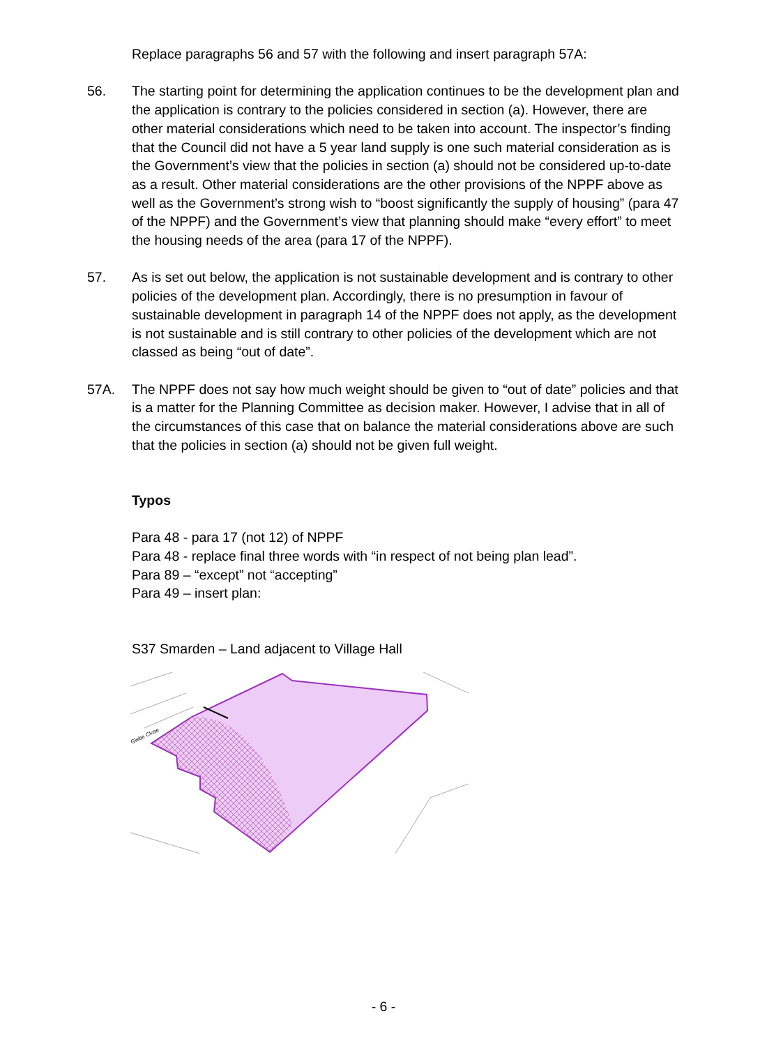Replace paragraphs 56 and 57 with the following and insert paragraph 57A:
56. The starting point for determining the application continues to be the development plan and the application is contrary to the policies considered in section (a). However, there are other material considerations which need to be taken into account. The inspector’s finding that the Council did not have a 5 year land supply is one such material consideration as is the Government’s view that the policies in section (a) should not be considered up-to-date as a result. Other material considerations are the other provisions of the NPPF above as well as the Government’s strong wish to “boost significantly the supply of housing” (para 47 of the NPPF) and the Government’s view that planning should make “every effort” to meet the housing needs of the area (para 17 of the NPPF).
57. As is set out below, the application is not sustainable development and is contrary to other policies of the development plan. Accordingly, there is no presumption in favour of sustainable development in paragraph 14 of the NPPF does not apply, as the development is not sustainable and is still contrary to other policies of the development which are not classed as being “out of date”.
57A. The NPPF does not say how much weight should be given to “out of date” policies and that is a matter for the Planning Committee as decision maker. However, I advise that in all of the circumstances of this case that on balance the material considerations above are such that the policies in section (a) should not be given full weight.
Typos
Para 48 - para 17 (not 12) of NPPF
Para 48 - replace final three words with “in respect of not being plan lead”.
Para 89 – “except” not “accepting”
Para 49 – insert plan:
S37 Smarden – Land adjacent to Village Hall
Glebe Close
- 6 -